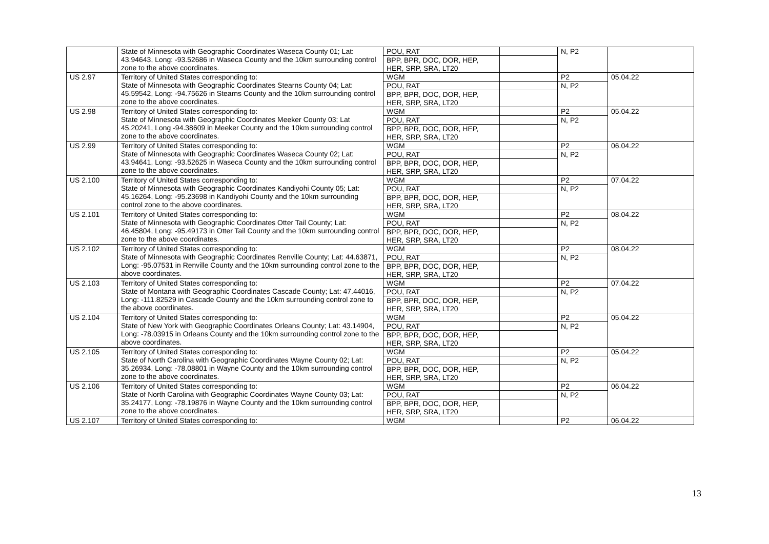| | State of Minnesota with Geographic Coordinates Waseca County 01; Lat: 43.94643, Long: -93.52686 in Waseca County and the 10km surrounding control zone to the above coordinates. | POU, RAT BPP, BPR, DOC, DOR, HEP, HER, SRP, SRA, LT20 | | N, P2 | |
| US 2.97 | Territory of United States corresponding to: State of Minnesota with Geographic Coordinates Stearns County 04; Lat: 45.59542, Long: -94.75626 in Stearns County and the 10km surrounding control zone to the above coordinates. | WGM POU, RAT BPP, BPR, DOC, DOR, HEP, HER, SRP, SRA, LT20 | | P2 N, P2 | 05.04.22 |
| US 2.98 | Territory of United States corresponding to: State of Minnesota with Geographic Coordinates Meeker County 03; Lat 45.20241, Long -94.38609 in Meeker County and the 10km surrounding control zone to the above coordinates. | WGM POU, RAT BPP, BPR, DOC, DOR, HEP, HER, SRP, SRA, LT20 | | P2 N, P2 | 05.04.22 |
| US 2.99 | Territory of United States corresponding to: State of Minnesota with Geographic Coordinates Waseca County 02; Lat: 43.94641, Long: -93.52625 in Waseca County and the 10km surrounding control zone to the above coordinates. | WGM POU, RAT BPP, BPR, DOC, DOR, HEP, HER, SRP, SRA, LT20 | | P2 N, P2 | 06.04.22 |
| US 2.100 | Territory of United States corresponding to: State of Minnesota with Geographic Coordinates Kandiyohi County 05; Lat: 45.16264, Long: -95.23698 in Kandiyohi County and the 10km surrounding control zone to the above coordinates. | WGM POU, RAT BPP, BPR, DOC, DOR, HEP, HER, SRP, SRA, LT20 | | P2 N, P2 | 07.04.22 |
| US 2.101 | Territory of United States corresponding to: State of Minnesota with Geographic Coordinates Otter Tail County; Lat: 46.45804, Long: -95.49173 in Otter Tail County and the 10km surrounding control zone to the above coordinates. | WGM POU, RAT BPP, BPR, DOC, DOR, HEP, HER, SRP, SRA, LT20 | | P2 N, P2 | 08.04.22 |
| US 2.102 | Territory of United States corresponding to: State of Minnesota with Geographic Coordinates Renville County; Lat: 44.63871, Long: -95.07531 in Renville County and the 10km surrounding control zone to the above coordinates. | WGM POU, RAT BPP, BPR, DOC, DOR, HEP, HER, SRP, SRA, LT20 | | P2 N, P2 | 08.04.22 |
| US 2.103 | Territory of United States corresponding to: State of Montana with Geographic Coordinates Cascade County; Lat: 47.44016, Long: -111.82529 in Cascade County and the 10km surrounding control zone to the above coordinates. | WGM POU, RAT BPP, BPR, DOC, DOR, HEP, HER, SRP, SRA, LT20 | | P2 N, P2 | 07.04.22 |
| US 2.104 | Territory of United States corresponding to: State of New York with Geographic Coordinates Orleans County; Lat: 43.14904, Long: -78.03915 in Orleans County and the 10km surrounding control zone to the above coordinates. | WGM POU, RAT BPP, BPR, DOC, DOR, HEP, HER, SRP, SRA, LT20 | | P2 N, P2 | 05.04.22 |
| US 2.105 | Territory of United States corresponding to: State of North Carolina with Geographic Coordinates Wayne County 02; Lat: 35.26934, Long: -78.08801 in Wayne County and the 10km surrounding control zone to the above coordinates. | WGM POU, RAT BPP, BPR, DOC, DOR, HEP, HER, SRP, SRA, LT20 | | P2 N, P2 | 05.04.22 |
| US 2.106 | Territory of United States corresponding to: State of North Carolina with Geographic Coordinates Wayne County 03; Lat: 35.24177, Long: -78.19876 in Wayne County and the 10km surrounding control zone to the above coordinates. | WGM POU, RAT BPP, BPR, DOC, DOR, HEP, HER, SRP, SRA, LT20 | | P2 N, P2 | 06.04.22 |
| US 2.107 | Territory of United States corresponding to: | WGM | | P2 | 06.04.22 |
13